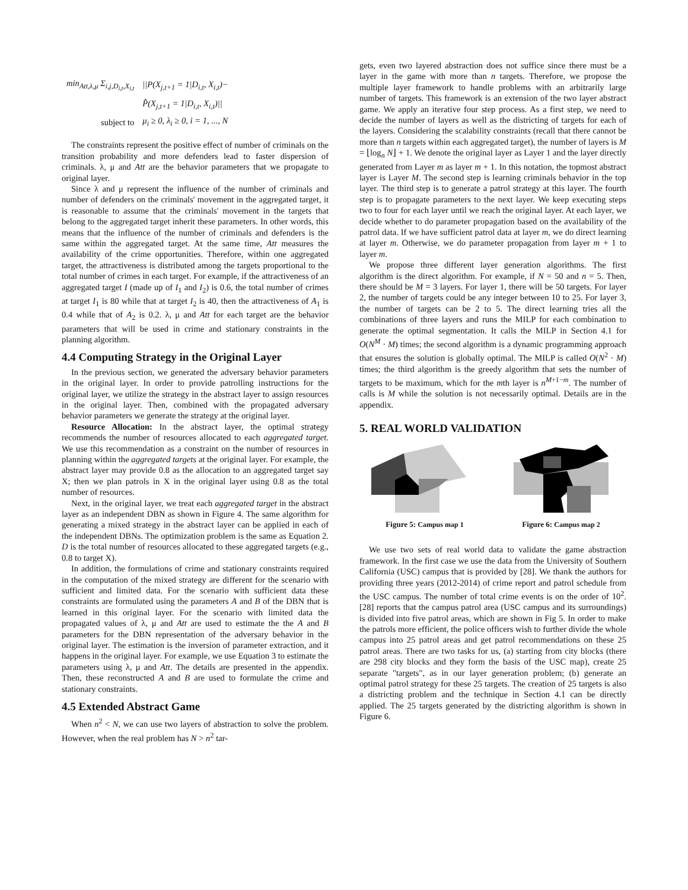| min<sub>Att,λ,μ</sub> Σ<sub>i,j,D<sub>i,t</sub>,X<sub>i,t</sub></sub> | //P(X<sub>j,t+1</sub> = 1/D<sub>i,t</sub>, X<sub>i,t</sub>)− |
| | P̂(X<sub>j,t+1</sub> = 1/D<sub>i,t</sub>, X<sub>i,t</sub>)// |
| subject to | μ<sub>i</sub> ≥ 0, λ<sub>i</sub> ≥ 0, i = 1, ..., N |
The constraints represent the positive effect of number of criminals on the transition probability and more defenders lead to faster dispersion of criminals. λ, μ and Att are the behavior parameters that we propagate to original layer.
Since λ and μ represent the influence of the number of criminals and number of defenders on the criminals' movement in the aggregated target, it is reasonable to assume that the criminals' movement in the targets that belong to the aggregated target inherit these parameters. In other words, this means that the influence of the number of criminals and defenders is the same within the aggregated target. At the same time, Att measures the availability of the crime opportunities. Therefore, within one aggregated target, the attractiveness is distributed among the targets proportional to the total number of crimes in each target. For example, if the attractiveness of an aggregated target I (made up of I<sub>1</sub> and I<sub>2</sub>) is 0.6, the total number of crimes at target I<sub>1</sub> is 80 while that at target I<sub>2</sub> is 40, then the attractiveness of A<sub>1</sub> is 0.4 while that of A<sub>2</sub> is 0.2. λ, μ and Att for each target are the behavior parameters that will be used in crime and stationary constraints in the planning algorithm.
4.4 Computing Strategy in the Original Layer
In the previous section, we generated the adversary behavior parameters in the original layer. In order to provide patrolling instructions for the original layer, we utilize the strategy in the abstract layer to assign resources in the original layer. Then, combined with the propagated adversary behavior parameters we generate the strategy at the original layer.
Resource Allocation: In the abstract layer, the optimal strategy recommends the number of resources allocated to each aggregated target. We use this recommendation as a constraint on the number of resources in planning within the aggregated targets at the original layer. For example, the abstract layer may provide 0.8 as the allocation to an aggregated target say X; then we plan patrols in X in the original layer using 0.8 as the total number of resources.
Next, in the original layer, we treat each aggregated target in the abstract layer as an independent DBN as shown in Figure 4. The same algorithm for generating a mixed strategy in the abstract layer can be applied in each of the independent DBNs. The optimization problem is the same as Equation 2. D is the total number of resources allocated to these aggregated targets (e.g., 0.8 to target X).
In addition, the formulations of crime and stationary constraints required in the computation of the mixed strategy are different for the scenario with sufficient and limited data. For the scenario with sufficient data these constraints are formulated using the parameters A and B of the DBN that is learned in this original layer. For the scenario with limited data the propagated values of λ, μ and Att are used to estimate the the A and B parameters for the DBN representation of the adversary behavior in the original layer. The estimation is the inversion of parameter extraction, and it happens in the original layer. For example, we use Equation 3 to estimate the parameters using λ, μ and Att. The details are presented in the appendix. Then, these reconstructed A and B are used to formulate the crime and stationary constraints.
4.5 Extended Abstract Game
When n<sup>2</sup> < N, we can use two layers of abstraction to solve the problem. However, when the real problem has N > n<sup>2</sup> tar-
gets, even two layered abstraction does not suffice since there must be a layer in the game with more than n targets. Therefore, we propose the multiple layer framework to handle problems with an arbitrarily large number of targets. This framework is an extension of the two layer abstract game. We apply an iterative four step process. As a first step, we need to decide the number of layers as well as the districting of targets for each of the layers. Considering the scalability constraints (recall that there cannot be more than n targets within each aggregated target), the number of layers is M = ⌊log<sub>n</sub> N⌋ + 1. We denote the original layer as Layer 1 and the layer directly generated from Layer m as layer m + 1. In this notation, the topmost abstract layer is Layer M. The second step is learning criminals behavior in the top layer. The third step is to generate a patrol strategy at this layer. The fourth step is to propagate parameters to the next layer. We keep executing steps two to four for each layer until we reach the original layer. At each layer, we decide whether to do parameter propagation based on the availability of the patrol data. If we have sufficient patrol data at layer m, we do direct learning at layer m. Otherwise, we do parameter propagation from layer m + 1 to layer m.
We propose three different layer generation algorithms. The first algorithm is the direct algorithm. For example, if N = 50 and n = 5. Then, there should be M = 3 layers. For layer 1, there will be 50 targets. For layer 2, the number of targets could be any integer between 10 to 25. For layer 3, the number of targets can be 2 to 5. The direct learning tries all the combinations of three layers and runs the MILP for each combination to generate the optimal segmentation. It calls the MILP in Section 4.1 for O(N<sup>M</sup> · M) times; the second algorithm is a dynamic programming approach that ensures the solution is globally optimal. The MILP is called O(N<sup>2</sup> · M) times; the third algorithm is the greedy algorithm that sets the number of targets to be maximum, which for the mth layer is n<sup>M+1−m</sup>. The number of calls is M while the solution is not necessarily optimal. Details are in the appendix.
5. REAL WORLD VALIDATION
Figure 5: Campus map 1 Figure 6: Campus map 2
We use two sets of real world data to validate the game abstraction framework. In the first case we use the data from the University of Southern California (USC) campus that is provided by [28]. We thank the authors for providing three years (2012-2014) of crime report and patrol schedule from the USC campus. The number of total crime events is on the order of 10<sup>2</sup>. [28] reports that the campus patrol area (USC campus and its surroundings) is divided into five patrol areas, which are shown in Fig 5. In order to make the patrols more efficient, the police officers wish to further divide the whole campus into 25 patrol areas and get patrol recommendations on these 25 patrol areas. There are two tasks for us, (a) starting from city blocks (there are 298 city blocks and they form the basis of the USC map), create 25 separate "targets", as in our layer generation problem; (b) generate an optimal patrol strategy for these 25 targets. The creation of 25 targets is also a districting problem and the technique in Section 4.1 can be directly applied. The 25 targets generated by the districting algorithm is shown in Figure 6.